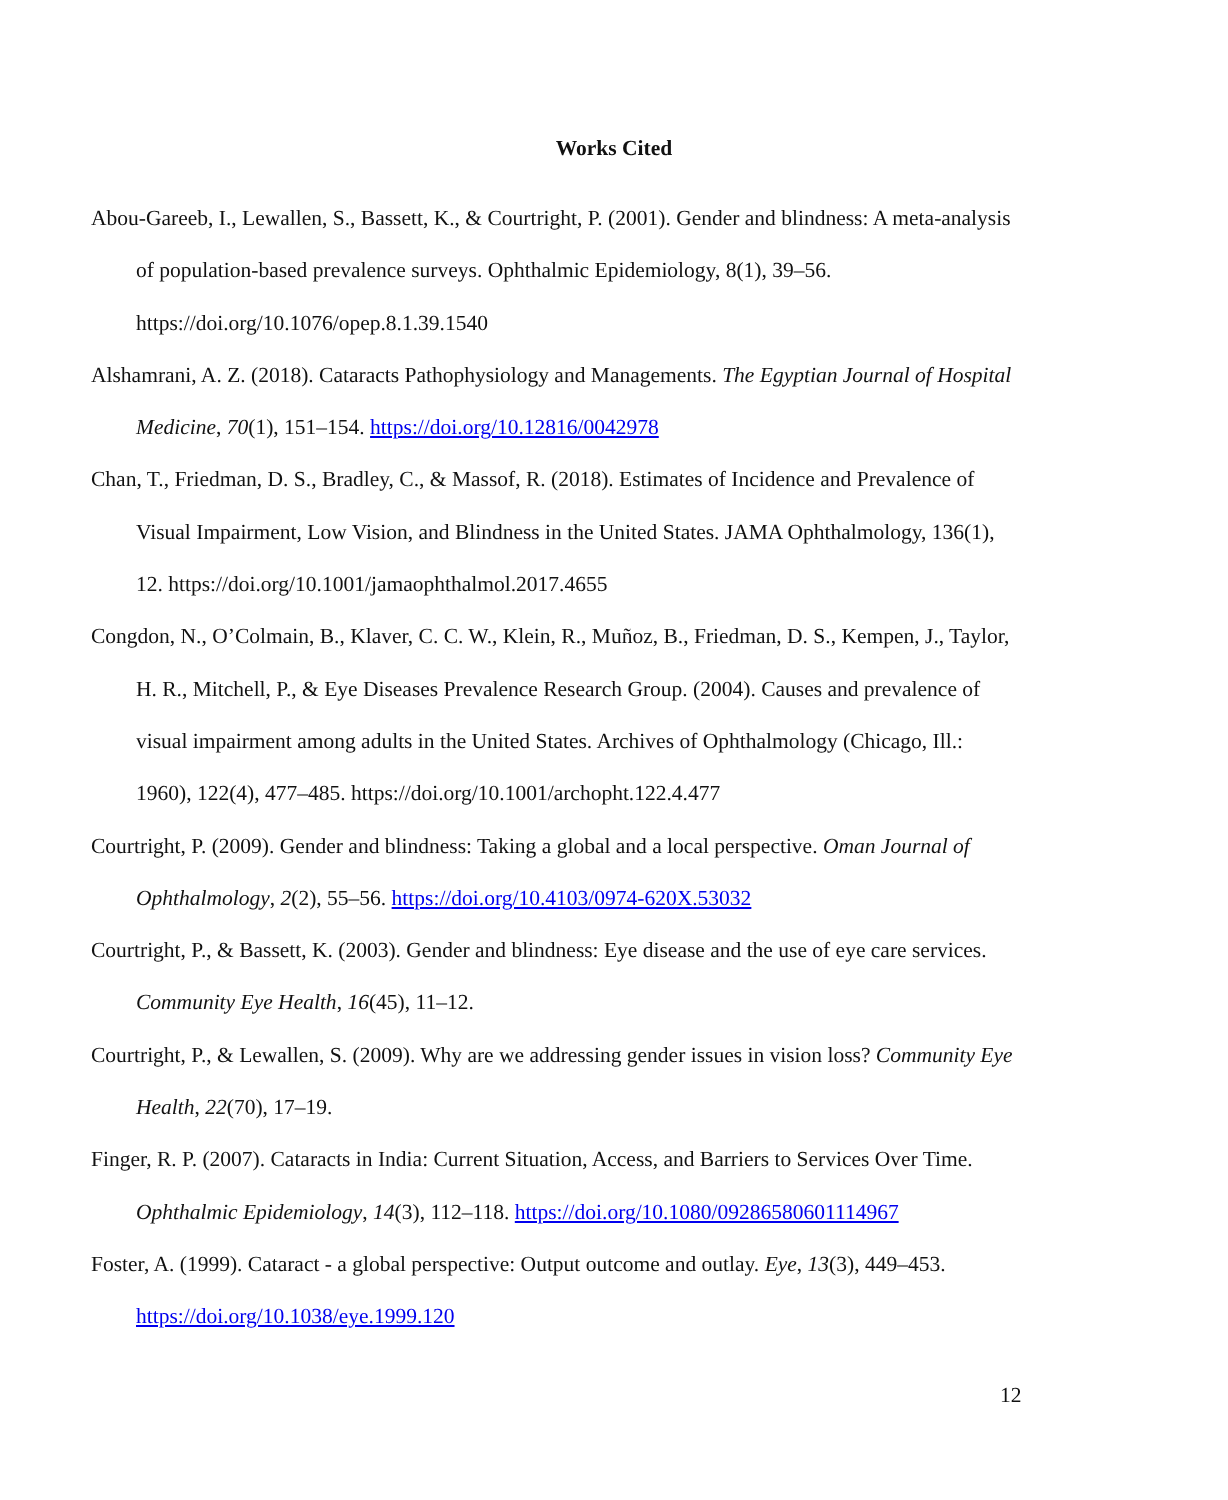Works Cited
Abou-Gareeb, I., Lewallen, S., Bassett, K., & Courtright, P. (2001). Gender and blindness: A meta-analysis of population-based prevalence surveys. Ophthalmic Epidemiology, 8(1), 39–56. https://doi.org/10.1076/opep.8.1.39.1540
Alshamrani, A. Z. (2018). Cataracts Pathophysiology and Managements. The Egyptian Journal of Hospital Medicine, 70(1), 151–154. https://doi.org/10.12816/0042978
Chan, T., Friedman, D. S., Bradley, C., & Massof, R. (2018). Estimates of Incidence and Prevalence of Visual Impairment, Low Vision, and Blindness in the United States. JAMA Ophthalmology, 136(1), 12. https://doi.org/10.1001/jamaophthalmol.2017.4655
Congdon, N., O’Colmain, B., Klaver, C. C. W., Klein, R., Muñoz, B., Friedman, D. S., Kempen, J., Taylor, H. R., Mitchell, P., & Eye Diseases Prevalence Research Group. (2004). Causes and prevalence of visual impairment among adults in the United States. Archives of Ophthalmology (Chicago, Ill.: 1960), 122(4), 477–485. https://doi.org/10.1001/archopht.122.4.477
Courtright, P. (2009). Gender and blindness: Taking a global and a local perspective. Oman Journal of Ophthalmology, 2(2), 55–56. https://doi.org/10.4103/0974-620X.53032
Courtright, P., & Bassett, K. (2003). Gender and blindness: Eye disease and the use of eye care services. Community Eye Health, 16(45), 11–12.
Courtright, P., & Lewallen, S. (2009). Why are we addressing gender issues in vision loss? Community Eye Health, 22(70), 17–19.
Finger, R. P. (2007). Cataracts in India: Current Situation, Access, and Barriers to Services Over Time. Ophthalmic Epidemiology, 14(3), 112–118. https://doi.org/10.1080/09286580601114967
Foster, A. (1999). Cataract - a global perspective: Output outcome and outlay. Eye, 13(3), 449–453. https://doi.org/10.1038/eye.1999.120
12